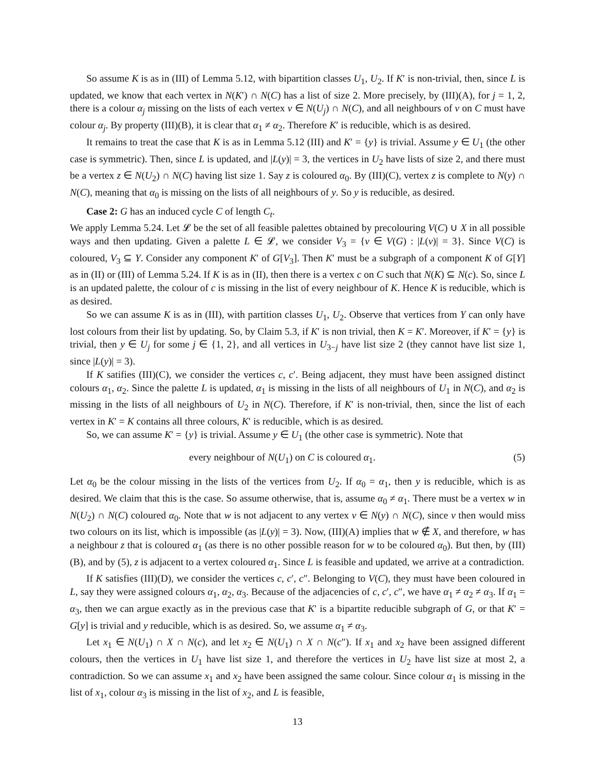So assume K is as in (III) of Lemma 5.12, with bipartition classes U<sub>1</sub>, U<sub>2</sub>. If K′ is non-trivial, then, since L is updated, we know that each vertex in N(K′) ∩ N(C) has a list of size 2. More precisely, by (III)(A), for j = 1, 2, there is a colour α<sub>j</sub> missing on the lists of each vertex v ∈ N(U<sub>j</sub>) ∩ N(C), and all neighbours of v on C must have colour α<sub>j</sub>. By property (III)(B), it is clear that α<sub>1</sub> ≠ α<sub>2</sub>. Therefore K′ is reducible, which is as desired.
It remains to treat the case that K is as in Lemma 5.12 (III) and K′ = {y} is trivial. Assume y ∈ U<sub>1</sub> (the other case is symmetric). Then, since L is updated, and |L(y)| = 3, the vertices in U<sub>2</sub> have lists of size 2, and there must be a vertex z ∈ N(U<sub>2</sub>) ∩ N(C) having list size 1. Say z is coloured α<sub>0</sub>. By (III)(C), vertex z is complete to N(y) ∩ N(C), meaning that α<sub>0</sub> is missing on the lists of all neighbours of y. So y is reducible, as desired.
Case 2: G has an induced cycle C of length C<sub>t</sub>.
We apply Lemma 5.24. Let 𝓛 be the set of all feasible palettes obtained by precolouring V(C) ∪ X in all possible ways and then updating. Given a palette L ∈ 𝓛, we consider V<sub>3</sub> = {v ∈ V(G) : |L(v)| = 3}. Since V(C) is coloured, V<sub>3</sub> ⊆ Y. Consider any component K′ of G[V<sub>3</sub>]. Then K′ must be a subgraph of a component K of G[Y] as in (II) or (III) of Lemma 5.24. If K is as in (II), then there is a vertex c on C such that N(K) ⊆ N(c). So, since L is an updated palette, the colour of c is missing in the list of every neighbour of K. Hence K is reducible, which is as desired.
So we can assume K is as in (III), with partition classes U<sub>1</sub>, U<sub>2</sub>. Observe that vertices from Y can only have lost colours from their list by updating. So, by Claim 5.3, if K′ is non trivial, then K = K′. Moreover, if K′ = {y} is trivial, then y ∈ U<sub>j</sub> for some j ∈ {1, 2}, and all vertices in U<sub>3−j</sub> have list size 2 (they cannot have list size 1, since |L(y)| = 3).
If K satifies (III)(C), we consider the vertices c, c′. Being adjacent, they must have been assigned distinct colours α<sub>1</sub>, α<sub>2</sub>. Since the palette L is updated, α<sub>1</sub> is missing in the lists of all neighbours of U<sub>1</sub> in N(C), and α<sub>2</sub> is missing in the lists of all neighbours of U<sub>2</sub> in N(C). Therefore, if K′ is non-trivial, then, since the list of each vertex in K′ = K contains all three colours, K′ is reducible, which is as desired.
So, we can assume K′ = {y} is trivial. Assume y ∈ U<sub>1</sub> (the other case is symmetric). Note that
every neighbour of N(U<sub>1</sub>) on C is coloured α<sub>1</sub>. (5)
Let α<sub>0</sub> be the colour missing in the lists of the vertices from U<sub>2</sub>. If α<sub>0</sub> = α<sub>1</sub>, then y is reducible, which is as desired. We claim that this is the case. So assume otherwise, that is, assume α<sub>0</sub> ≠ α<sub>1</sub>. There must be a vertex w in N(U<sub>2</sub>) ∩ N(C) coloured α<sub>0</sub>. Note that w is not adjacent to any vertex v ∈ N(y) ∩ N(C), since v then would miss two colours on its list, which is impossible (as |L(y)| = 3). Now, (III)(A) implies that w ∉ X, and therefore, w has a neighbour z that is coloured α<sub>1</sub> (as there is no other possible reason for w to be coloured α<sub>0</sub>). But then, by (III)(B), and by (5), z is adjacent to a vertex coloured α<sub>1</sub>. Since L is feasible and updated, we arrive at a contradiction.
If K satisfies (III)(D), we consider the vertices c, c′, c″. Belonging to V(C), they must have been coloured in L, say they were assigned colours α<sub>1</sub>, α<sub>2</sub>, α<sub>3</sub>. Because of the adjacencies of c, c′, c″, we have α<sub>1</sub> ≠ α<sub>2</sub> ≠ α<sub>3</sub>. If α<sub>1</sub> = α<sub>3</sub>, then we can argue exactly as in the previous case that K′ is a bipartite reducible subgraph of G, or that K′ = G[y] is trivial and y reducible, which is as desired. So, we assume α<sub>1</sub> ≠ α<sub>3</sub>.
Let x<sub>1</sub> ∈ N(U<sub>1</sub>) ∩ X ∩ N(c), and let x<sub>2</sub> ∈ N(U<sub>1</sub>) ∩ X ∩ N(c″). If x<sub>1</sub> and x<sub>2</sub> have been assigned different colours, then the vertices in U<sub>1</sub> have list size 1, and therefore the vertices in U<sub>2</sub> have list size at most 2, a contradiction. So we can assume x<sub>1</sub> and x<sub>2</sub> have been assigned the same colour. Since colour α<sub>1</sub> is missing in the list of x<sub>1</sub>, colour α<sub>3</sub> is missing in the list of x<sub>2</sub>, and L is feasible,
13